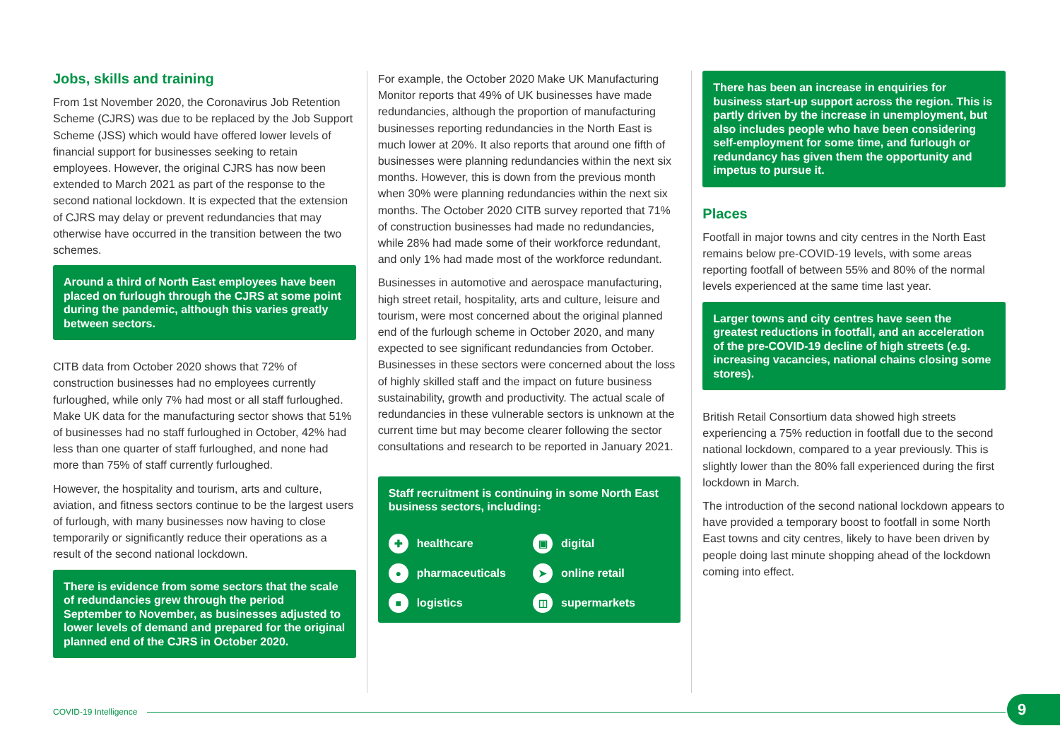Jobs, skills and training
From 1st November 2020, the Coronavirus Job Retention Scheme (CJRS) was due to be replaced by the Job Support Scheme (JSS) which would have offered lower levels of financial support for businesses seeking to retain employees. However, the original CJRS has now been extended to March 2021 as part of the response to the second national lockdown. It is expected that the extension of CJRS may delay or prevent redundancies that may otherwise have occurred in the transition between the two schemes.
Around a third of North East employees have been placed on furlough through the CJRS at some point during the pandemic, although this varies greatly between sectors.
CITB data from October 2020 shows that 72% of construction businesses had no employees currently furloughed, while only 7% had most or all staff furloughed. Make UK data for the manufacturing sector shows that 51% of businesses had no staff furloughed in October, 42% had less than one quarter of staff furloughed, and none had more than 75% of staff currently furloughed.
However, the hospitality and tourism, arts and culture, aviation, and fitness sectors continue to be the largest users of furlough, with many businesses now having to close temporarily or significantly reduce their operations as a result of the second national lockdown.
There is evidence from some sectors that the scale of redundancies grew through the period September to November, as businesses adjusted to lower levels of demand and prepared for the original planned end of the CJRS in October 2020.
For example, the October 2020 Make UK Manufacturing Monitor reports that 49% of UK businesses have made redundancies, although the proportion of manufacturing businesses reporting redundancies in the North East is much lower at 20%. It also reports that around one fifth of businesses were planning redundancies within the next six months. However, this is down from the previous month when 30% were planning redundancies within the next six months. The October 2020 CITB survey reported that 71% of construction businesses had made no redundancies, while 28% had made some of their workforce redundant, and only 1% had made most of the workforce redundant.
Businesses in automotive and aerospace manufacturing, high street retail, hospitality, arts and culture, leisure and tourism, were most concerned about the original planned end of the furlough scheme in October 2020, and many expected to see significant redundancies from October. Businesses in these sectors were concerned about the loss of highly skilled staff and the impact on future business sustainability, growth and productivity. The actual scale of redundancies in these vulnerable sectors is unknown at the current time but may become clearer following the sector consultations and research to be reported in January 2021.
Staff recruitment is continuing in some North East business sectors, including:
✚ healthcare
▣ digital
● pharmaceuticals
➤ online retail
■ logistics
◫ supermarkets
There has been an increase in enquiries for business start-up support across the region. This is partly driven by the increase in unemployment, but also includes people who have been considering self-employment for some time, and furlough or redundancy has given them the opportunity and impetus to pursue it.
Places
Footfall in major towns and city centres in the North East remains below pre-COVID-19 levels, with some areas reporting footfall of between 55% and 80% of the normal levels experienced at the same time last year.
Larger towns and city centres have seen the greatest reductions in footfall, and an acceleration of the pre-COVID-19 decline of high streets (e.g. increasing vacancies, national chains closing some stores).
British Retail Consortium data showed high streets experiencing a 75% reduction in footfall due to the second national lockdown, compared to a year previously. This is slightly lower than the 80% fall experienced during the first lockdown in March.
The introduction of the second national lockdown appears to have provided a temporary boost to footfall in some North East towns and city centres, likely to have been driven by people doing last minute shopping ahead of the lockdown coming into effect.
COVID-19 Intelligence 9